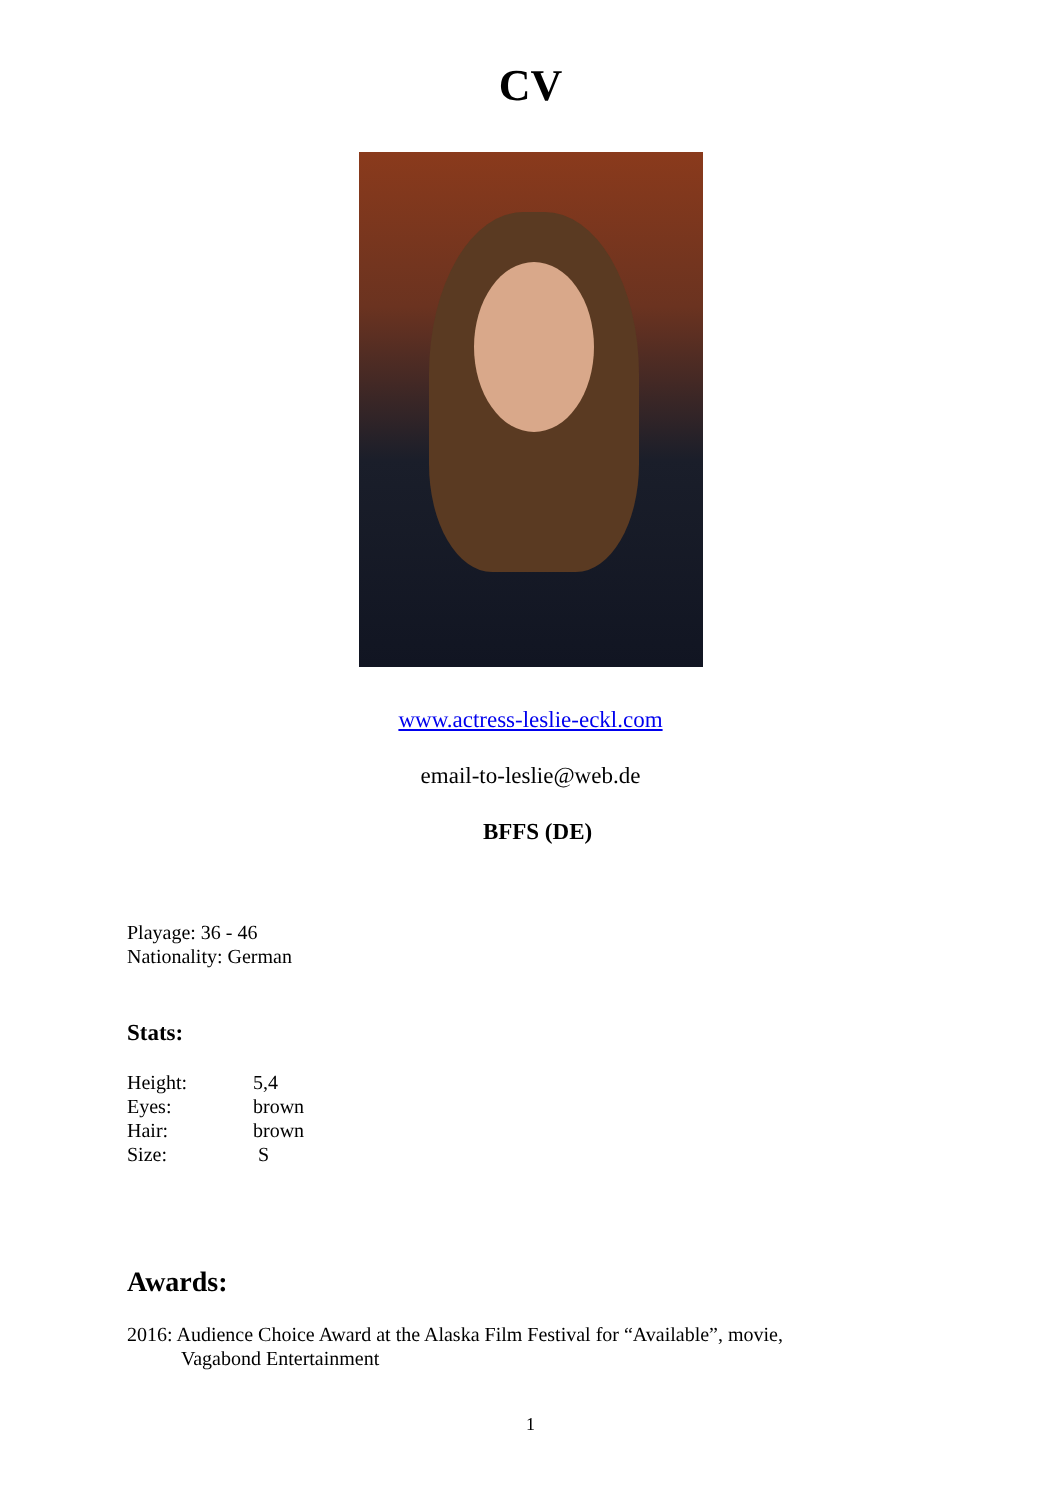CV
www.actress-leslie-eckl.com
email-to-leslie@web.de
BFFS (DE)
Playage: 36 - 46
Nationality: German
Stats:
Height: 5,4
Eyes: brown
Hair: brown
Size: S
Awards:
2016: Audience Choice Award at the Alaska Film Festival for “Available”, movie,
Vagabond Entertainment
1